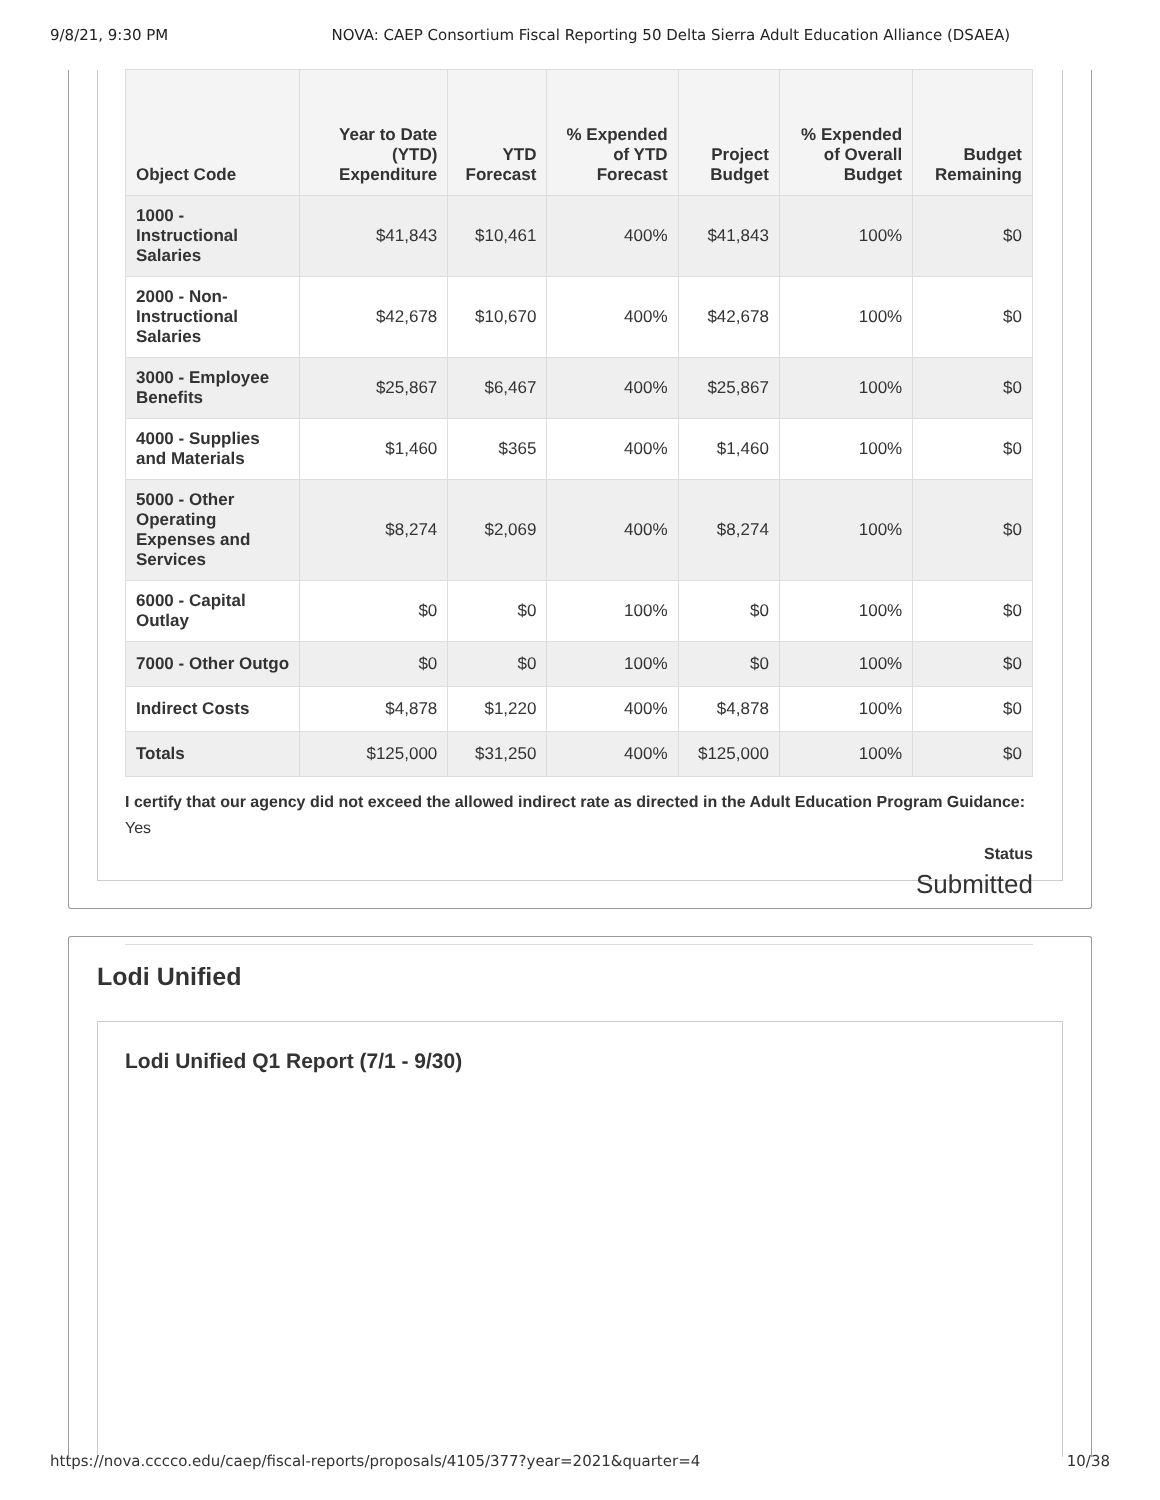9/8/21, 9:30 PM NOVA: CAEP Consortium Fiscal Reporting 50 Delta Sierra Adult Education Alliance (DSAEA)
| Object Code | Year to Date (YTD) Expenditure | YTD Forecast | % Expended of YTD Forecast | Project Budget | % Expended of Overall Budget | Budget Remaining |
| --- | --- | --- | --- | --- | --- | --- |
| 1000 - Instructional Salaries | $41,843 | $10,461 | 400% | $41,843 | 100% | $0 |
| 2000 - Non-Instructional Salaries | $42,678 | $10,670 | 400% | $42,678 | 100% | $0 |
| 3000 - Employee Benefits | $25,867 | $6,467 | 400% | $25,867 | 100% | $0 |
| 4000 - Supplies and Materials | $1,460 | $365 | 400% | $1,460 | 100% | $0 |
| 5000 - Other Operating Expenses and Services | $8,274 | $2,069 | 400% | $8,274 | 100% | $0 |
| 6000 - Capital Outlay | $0 | $0 | 100% | $0 | 100% | $0 |
| 7000 - Other Outgo | $0 | $0 | 100% | $0 | 100% | $0 |
| Indirect Costs | $4,878 | $1,220 | 400% | $4,878 | 100% | $0 |
| Totals | $125,000 | $31,250 | 400% | $125,000 | 100% | $0 |
I certify that our agency did not exceed the allowed indirect rate as directed in the Adult Education Program Guidance: Yes
Status
Submitted
Lodi Unified
Lodi Unified Q1 Report (7/1 - 9/30)
https://nova.cccco.edu/caep/fiscal-reports/proposals/4105/377?year=2021&quarter=4 10/38